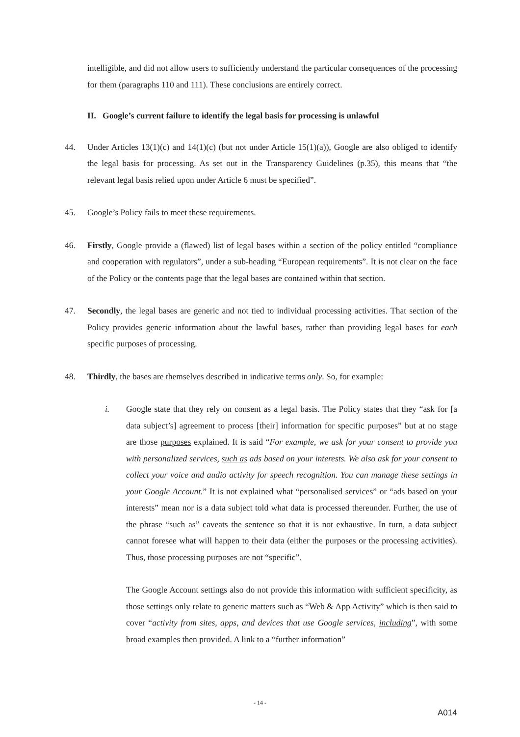intelligible, and did not allow users to sufficiently understand the particular consequences of the processing for them (paragraphs 110 and 111). These conclusions are entirely correct.
II. Google’s current failure to identify the legal basis for processing is unlawful
44. Under Articles 13(1)(c) and 14(1)(c) (but not under Article 15(1)(a)), Google are also obliged to identify the legal basis for processing. As set out in the Transparency Guidelines (p.35), this means that “the relevant legal basis relied upon under Article 6 must be specified”.
45. Google’s Policy fails to meet these requirements.
46. Firstly, Google provide a (flawed) list of legal bases within a section of the policy entitled “compliance and cooperation with regulators”, under a sub-heading “European requirements”. It is not clear on the face of the Policy or the contents page that the legal bases are contained within that section.
47. Secondly, the legal bases are generic and not tied to individual processing activities. That section of the Policy provides generic information about the lawful bases, rather than providing legal bases for each specific purposes of processing.
48. Thirdly, the bases are themselves described in indicative terms only. So, for example:
i. Google state that they rely on consent as a legal basis. The Policy states that they “ask for [a data subject’s] agreement to process [their] information for specific purposes” but at no stage are those purposes explained. It is said “For example, we ask for your consent to provide you with personalized services, such as ads based on your interests. We also ask for your consent to collect your voice and audio activity for speech recognition. You can manage these settings in your Google Account.” It is not explained what “personalised services” or “ads based on your interests” mean nor is a data subject told what data is processed thereunder. Further, the use of the phrase “such as” caveats the sentence so that it is not exhaustive. In turn, a data subject cannot foresee what will happen to their data (either the purposes or the processing activities). Thus, those processing purposes are not “specific”.
The Google Account settings also do not provide this information with sufficient specificity, as those settings only relate to generic matters such as “Web & App Activity” which is then said to cover “activity from sites, apps, and devices that use Google services, including”, with some broad examples then provided. A link to a “further information”
- 14 -
A014